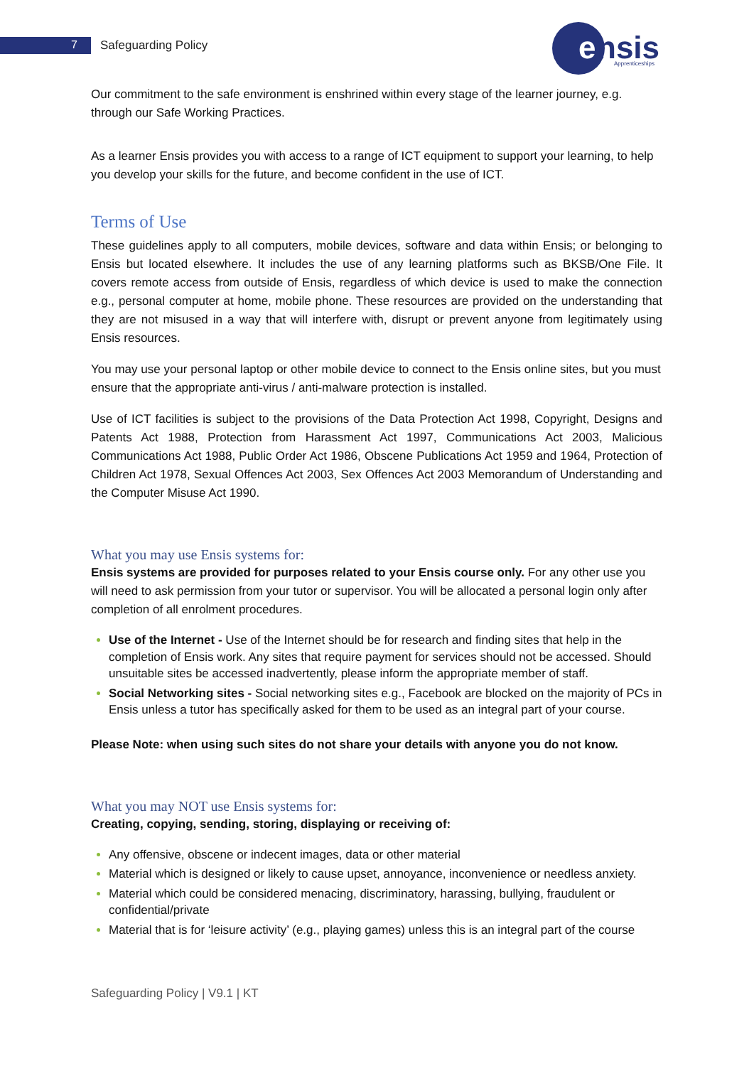7 Safeguarding Policy
e
nsis
Apprenticeships
Our commitment to the safe environment is enshrined within every stage of the learner journey, e.g. through our Safe Working Practices.
As a learner Ensis provides you with access to a range of ICT equipment to support your learning, to help you develop your skills for the future, and become confident in the use of ICT.
Terms of Use
These guidelines apply to all computers, mobile devices, software and data within Ensis; or belonging to Ensis but located elsewhere. It includes the use of any learning platforms such as BKSB/One File. It covers remote access from outside of Ensis, regardless of which device is used to make the connection e.g., personal computer at home, mobile phone. These resources are provided on the understanding that they are not misused in a way that will interfere with, disrupt or prevent anyone from legitimately using Ensis resources.
You may use your personal laptop or other mobile device to connect to the Ensis online sites, but you must ensure that the appropriate anti-virus / anti-malware protection is installed.
Use of ICT facilities is subject to the provisions of the Data Protection Act 1998, Copyright, Designs and Patents Act 1988, Protection from Harassment Act 1997, Communications Act 2003, Malicious Communications Act 1988, Public Order Act 1986, Obscene Publications Act 1959 and 1964, Protection of Children Act 1978, Sexual Offences Act 2003, Sex Offences Act 2003 Memorandum of Understanding and the Computer Misuse Act 1990.
What you may use Ensis systems for:
Ensis systems are provided for purposes related to your Ensis course only. For any other use you will need to ask permission from your tutor or supervisor. You will be allocated a personal login only after completion of all enrolment procedures.
Use of the Internet - Use of the Internet should be for research and finding sites that help in the completion of Ensis work. Any sites that require payment for services should not be accessed. Should unsuitable sites be accessed inadvertently, please inform the appropriate member of staff.
Social Networking sites - Social networking sites e.g., Facebook are blocked on the majority of PCs in Ensis unless a tutor has specifically asked for them to be used as an integral part of your course.
Please Note: when using such sites do not share your details with anyone you do not know.
What you may NOT use Ensis systems for:
Creating, copying, sending, storing, displaying or receiving of:
Any offensive, obscene or indecent images, data or other material
Material which is designed or likely to cause upset, annoyance, inconvenience or needless anxiety.
Material which could be considered menacing, discriminatory, harassing, bullying, fraudulent or confidential/private
Material that is for ‘leisure activity’ (e.g., playing games) unless this is an integral part of the course
Safeguarding Policy | V9.1 | KT